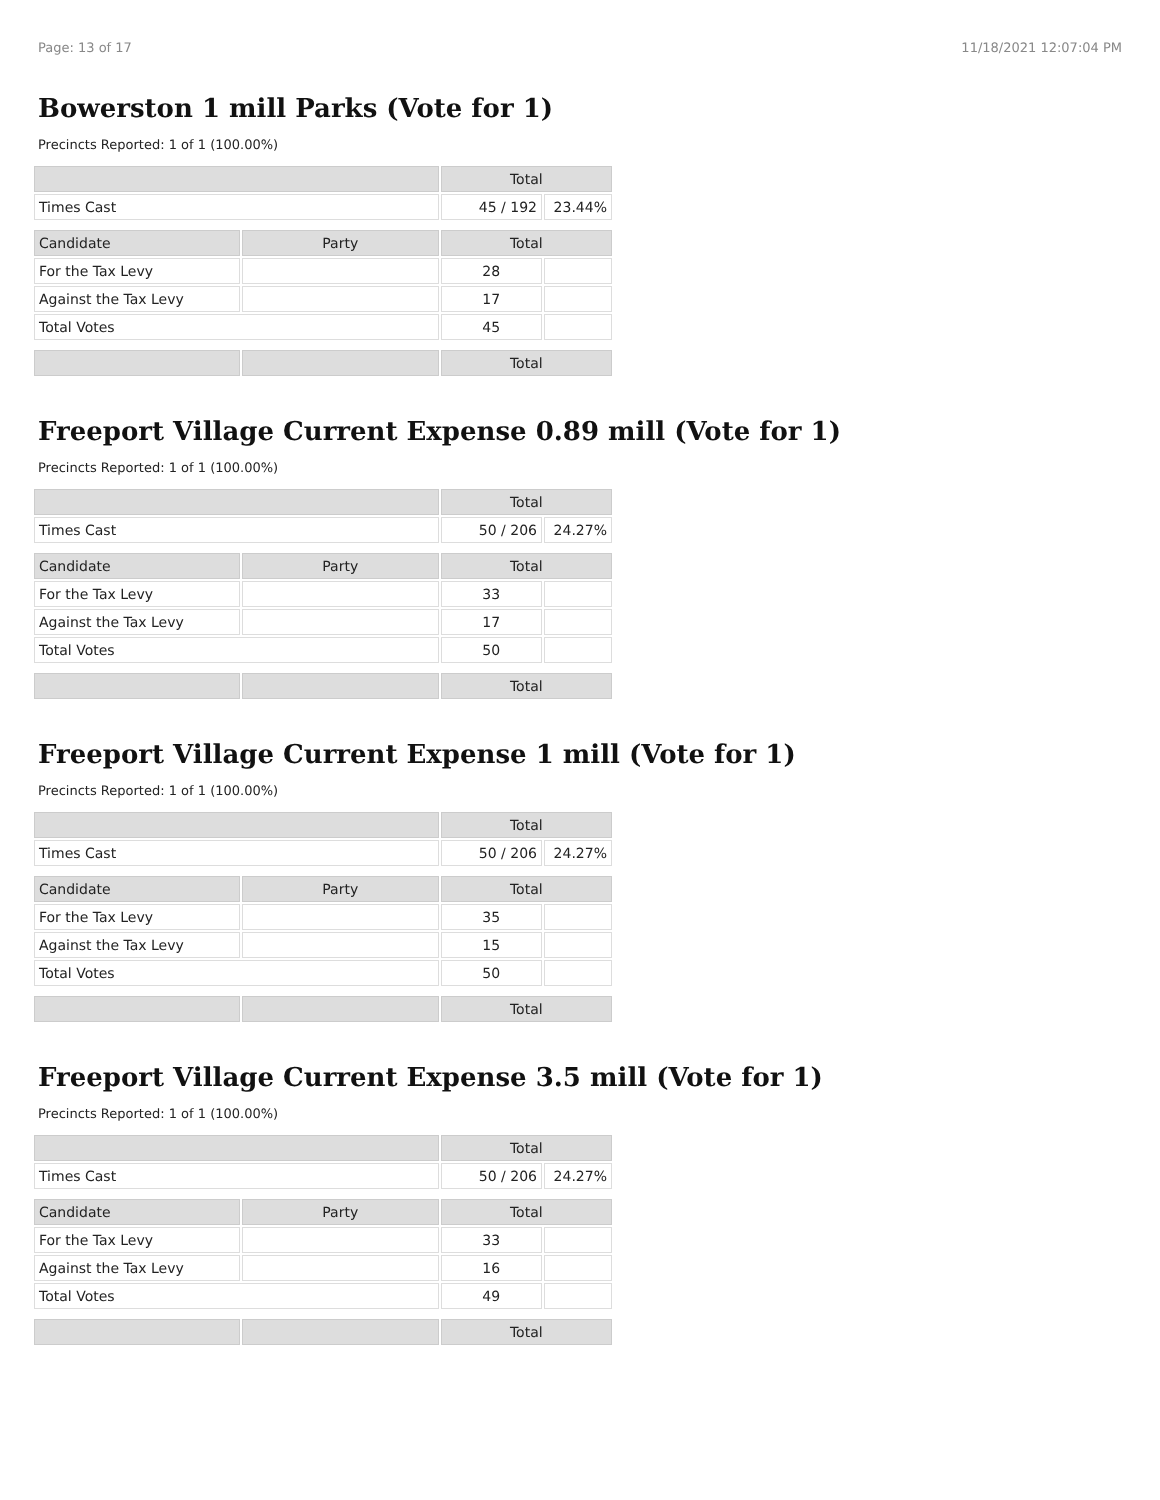Page: 13 of 17 11/18/2021 12:07:04 PM
Bowerston 1 mill Parks (Vote for 1)
Precincts Reported: 1 of 1 (100.00%)
| | | Total | |
| Times Cast | | 45 / 192 | 23.44% |
| Candidate | Party | Total | |
| For the Tax Levy | | 28 | |
| Against the Tax Levy | | 17 | |
| Total Votes | | 45 | |
| | | Total | |
Freeport Village Current Expense 0.89 mill (Vote for 1)
Precincts Reported: 1 of 1 (100.00%)
| | | Total | |
| Times Cast | | 50 / 206 | 24.27% |
| Candidate | Party | Total | |
| For the Tax Levy | | 33 | |
| Against the Tax Levy | | 17 | |
| Total Votes | | 50 | |
| | | Total | |
Freeport Village Current Expense 1 mill (Vote for 1)
Precincts Reported: 1 of 1 (100.00%)
| | | Total | |
| Times Cast | | 50 / 206 | 24.27% |
| Candidate | Party | Total | |
| For the Tax Levy | | 35 | |
| Against the Tax Levy | | 15 | |
| Total Votes | | 50 | |
| | | Total | |
Freeport Village Current Expense 3.5 mill (Vote for 1)
Precincts Reported: 1 of 1 (100.00%)
| | | Total | |
| Times Cast | | 50 / 206 | 24.27% |
| Candidate | Party | Total | |
| For the Tax Levy | | 33 | |
| Against the Tax Levy | | 16 | |
| Total Votes | | 49 | |
| | | Total | |